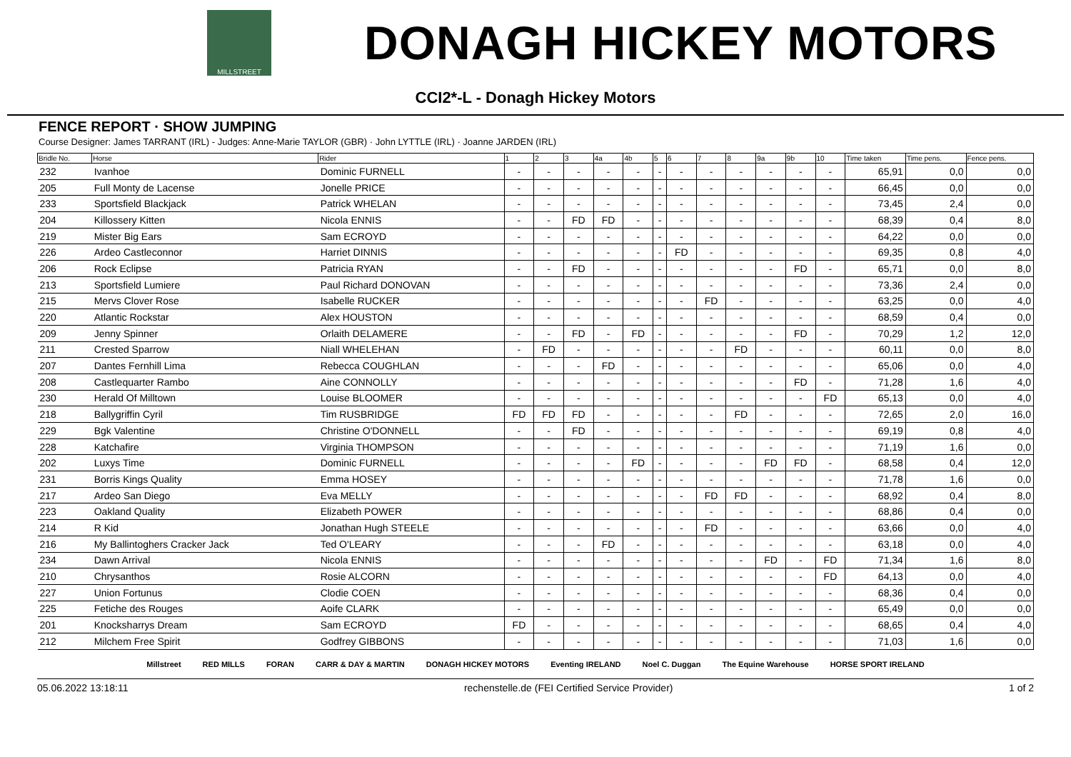MILLSTREET
DONAGH HICKEY MOTORS
CCI2*-L - Donagh Hickey Motors
FENCE REPORT · SHOW JUMPING
Course Designer: James TARRANT (IRL) - Judges: Anne-Marie TAYLOR (GBR) · John LYTTLE (IRL) · Joanne JARDEN (IRL)
| Bridle No. | Horse | Rider | 1 | 2 | 3 | 4a | 4b | 5 | 6 | 7 | 8 | 9a | 9b | 10 | Time taken | Time pens. | Fence pens. |
| --- | --- | --- | --- | --- | --- | --- | --- | --- | --- | --- | --- | --- | --- | --- | --- | --- | --- |
| 232 | Ivanhoe | Dominic FURNELL | - | - | - | - | - | - | - | - | - | - | - | - | 65,91 | 0,0 | 0,0 |
| 205 | Full Monty de Lacense | Jonelle PRICE | - | - | - | - | - | - | - | - | - | - | - | - | 66,45 | 0,0 | 0,0 |
| 233 | Sportsfield Blackjack | Patrick WHELAN | - | - | - | - | - | - | - | - | - | - | - | - | 73,45 | 2,4 | 0,0 |
| 204 | Killossery Kitten | Nicola ENNIS | - | - | FD | FD | - | - | - | - | - | - | - | - | 68,39 | 0,4 | 8,0 |
| 219 | Mister Big Ears | Sam ECROYD | - | - | - | - | - | - | - | - | - | - | - | - | 64,22 | 0,0 | 0,0 |
| 226 | Ardeo Castleconnor | Harriet DINNIS | - | - | - | - | - | - | FD | - | - | - | - | - | 69,35 | 0,8 | 4,0 |
| 206 | Rock Eclipse | Patricia RYAN | - | - | FD | - | - | - | - | - | - | - | FD | - | 65,71 | 0,0 | 8,0 |
| 213 | Sportsfield Lumiere | Paul Richard DONOVAN | - | - | - | - | - | - | - | - | - | - | - | - | 73,36 | 2,4 | 0,0 |
| 215 | Mervs Clover Rose | Isabelle RUCKER | - | - | - | - | - | - | - | FD | - | - | - | - | 63,25 | 0,0 | 4,0 |
| 220 | Atlantic Rockstar | Alex HOUSTON | - | - | - | - | - | - | - | - | - | - | - | - | 68,59 | 0,4 | 0,0 |
| 209 | Jenny Spinner | Orlaith DELAMERE | - | - | FD | - | FD | - | - | - | - | - | FD | - | 70,29 | 1,2 | 12,0 |
| 211 | Crested Sparrow | Niall WHELEHAN | - | FD | - | - | - | - | - | - | FD | - | - | - | 60,11 | 0,0 | 8,0 |
| 207 | Dantes Fernhill Lima | Rebecca COUGHLAN | - | - | - | FD | - | - | - | - | - | - | - | - | 65,06 | 0,0 | 4,0 |
| 208 | Castlequarter Rambo | Aine CONNOLLY | - | - | - | - | - | - | - | - | - | - | FD | - | 71,28 | 1,6 | 4,0 |
| 230 | Herald Of Milltown | Louise BLOOMER | - | - | - | - | - | - | - | - | - | - | - | FD | 65,13 | 0,0 | 4,0 |
| 218 | Ballygriffin Cyril | Tim RUSBRIDGE | FD | FD | FD | - | - | - | - | - | FD | - | - | - | 72,65 | 2,0 | 16,0 |
| 229 | Bgk Valentine | Christine O'DONNELL | - | - | FD | - | - | - | - | - | - | - | - | - | 69,19 | 0,8 | 4,0 |
| 228 | Katchafire | Virginia THOMPSON | - | - | - | - | - | - | - | - | - | - | - | - | 71,19 | 1,6 | 0,0 |
| 202 | Luxys Time | Dominic FURNELL | - | - | - | - | FD | - | - | - | - | FD | FD | - | 68,58 | 0,4 | 12,0 |
| 231 | Borris Kings Quality | Emma HOSEY | - | - | - | - | - | - | - | - | - | - | - | - | 71,78 | 1,6 | 0,0 |
| 217 | Ardeo San Diego | Eva MELLY | - | - | - | - | - | - | - | FD | FD | - | - | - | 68,92 | 0,4 | 8,0 |
| 223 | Oakland Quality | Elizabeth POWER | - | - | - | - | - | - | - | - | - | - | - | - | 68,86 | 0,4 | 0,0 |
| 214 | R Kid | Jonathan Hugh STEELE | - | - | - | - | - | - | - | FD | - | - | - | - | 63,66 | 0,0 | 4,0 |
| 216 | My Ballintoghers Cracker Jack | Ted O'LEARY | - | - | - | FD | - | - | - | - | - | - | - | - | 63,18 | 0,0 | 4,0 |
| 234 | Dawn Arrival | Nicola ENNIS | - | - | - | - | - | - | - | - | - | FD | - | FD | 71,34 | 1,6 | 8,0 |
| 210 | Chrysanthos | Rosie ALCORN | - | - | - | - | - | - | - | - | - | - | - | FD | 64,13 | 0,0 | 4,0 |
| 227 | Union Fortunus | Clodie COEN | - | - | - | - | - | - | - | - | - | - | - | - | 68,36 | 0,4 | 0,0 |
| 225 | Fetiche des Rouges | Aoife CLARK | - | - | - | - | - | - | - | - | - | - | - | - | 65,49 | 0,0 | 0,0 |
| 201 | Knocksharrys Dream | Sam ECROYD | FD | - | - | - | - | - | - | - | - | - | - | - | 68,65 | 0,4 | 4,0 |
| 212 | Milchem Free Spirit | Godfrey GIBBONS | - | - | - | - | - | - | - | - | - | - | - | - | 71,03 | 1,6 | 0,0 |
Millstreet RED MILLS FORAN CARR & DAY & MARTIN DONAGH HICKEY MOTORS Eventing IRELAND Noel C. Duggan The Equine Warehouse HORSE SPORT IRELAND
05.06.2022 13:18:11 rechenstelle.de (FEI Certified Service Provider) 1 of 2